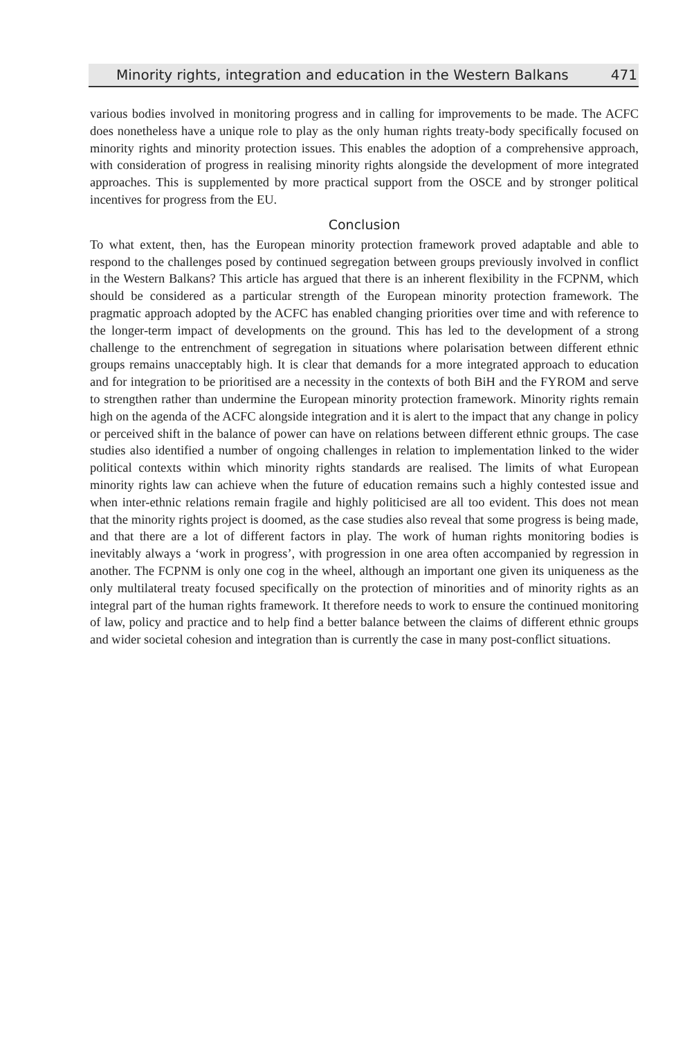Minority rights, integration and education in the Western Balkans 471
various bodies involved in monitoring progress and in calling for improvements to be made. The ACFC does nonetheless have a unique role to play as the only human rights treaty-body specifically focused on minority rights and minority protection issues. This enables the adoption of a comprehensive approach, with consideration of progress in realising minority rights alongside the development of more integrated approaches. This is supplemented by more practical support from the OSCE and by stronger political incentives for progress from the EU.
Conclusion
To what extent, then, has the European minority protection framework proved adaptable and able to respond to the challenges posed by continued segregation between groups previously involved in conflict in the Western Balkans? This article has argued that there is an inherent flexibility in the FCPNM, which should be considered as a particular strength of the European minority protection framework. The pragmatic approach adopted by the ACFC has enabled changing priorities over time and with reference to the longer-term impact of developments on the ground. This has led to the development of a strong challenge to the entrenchment of segregation in situations where polarisation between different ethnic groups remains unacceptably high. It is clear that demands for a more integrated approach to education and for integration to be prioritised are a necessity in the contexts of both BiH and the FYROM and serve to strengthen rather than undermine the European minority protection framework. Minority rights remain high on the agenda of the ACFC alongside integration and it is alert to the impact that any change in policy or perceived shift in the balance of power can have on relations between different ethnic groups. The case studies also identified a number of ongoing challenges in relation to implementation linked to the wider political contexts within which minority rights standards are realised. The limits of what European minority rights law can achieve when the future of education remains such a highly contested issue and when inter-ethnic relations remain fragile and highly politicised are all too evident. This does not mean that the minority rights project is doomed, as the case studies also reveal that some progress is being made, and that there are a lot of different factors in play. The work of human rights monitoring bodies is inevitably always a ‘work in progress’, with progression in one area often accompanied by regression in another. The FCPNM is only one cog in the wheel, although an important one given its uniqueness as the only multilateral treaty focused specifically on the protection of minorities and of minority rights as an integral part of the human rights framework. It therefore needs to work to ensure the continued monitoring of law, policy and practice and to help find a better balance between the claims of different ethnic groups and wider societal cohesion and integration than is currently the case in many post-conflict situations.